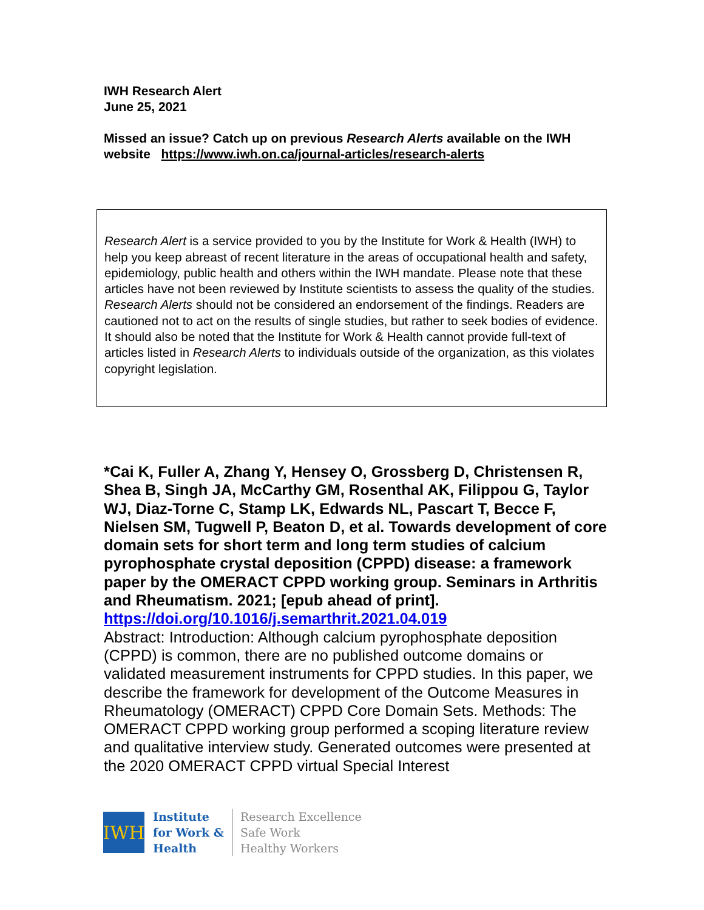IWH Research Alert
June 25, 2021
Missed an issue? Catch up on previous Research Alerts available on the IWH website https://www.iwh.on.ca/journal-articles/research-alerts
Research Alert is a service provided to you by the Institute for Work & Health (IWH) to help you keep abreast of recent literature in the areas of occupational health and safety, epidemiology, public health and others within the IWH mandate. Please note that these articles have not been reviewed by Institute scientists to assess the quality of the studies. Research Alerts should not be considered an endorsement of the findings. Readers are cautioned not to act on the results of single studies, but rather to seek bodies of evidence. It should also be noted that the Institute for Work & Health cannot provide full-text of articles listed in Research Alerts to individuals outside of the organization, as this violates copyright legislation.
*Cai K, Fuller A, Zhang Y, Hensey O, Grossberg D, Christensen R, Shea B, Singh JA, McCarthy GM, Rosenthal AK, Filippou G, Taylor WJ, Diaz-Torne C, Stamp LK, Edwards NL, Pascart T, Becce F, Nielsen SM, Tugwell P, Beaton D, et al. Towards development of core domain sets for short term and long term studies of calcium pyrophosphate crystal deposition (CPPD) disease: a framework paper by the OMERACT CPPD working group. Seminars in Arthritis and Rheumatism. 2021; [epub ahead of print].
https://doi.org/10.1016/j.semarthrit.2021.04.019
Abstract: Introduction: Although calcium pyrophosphate deposition (CPPD) is common, there are no published outcome domains or validated measurement instruments for CPPD studies. In this paper, we describe the framework for development of the Outcome Measures in Rheumatology (OMERACT) CPPD Core Domain Sets. Methods: The OMERACT CPPD working group performed a scoping literature review and qualitative interview study. Generated outcomes were presented at the 2020 OMERACT CPPD virtual Special Interest
IWH
Institute
for Work &
Health
Research Excellence
Safe Work
Healthy Workers